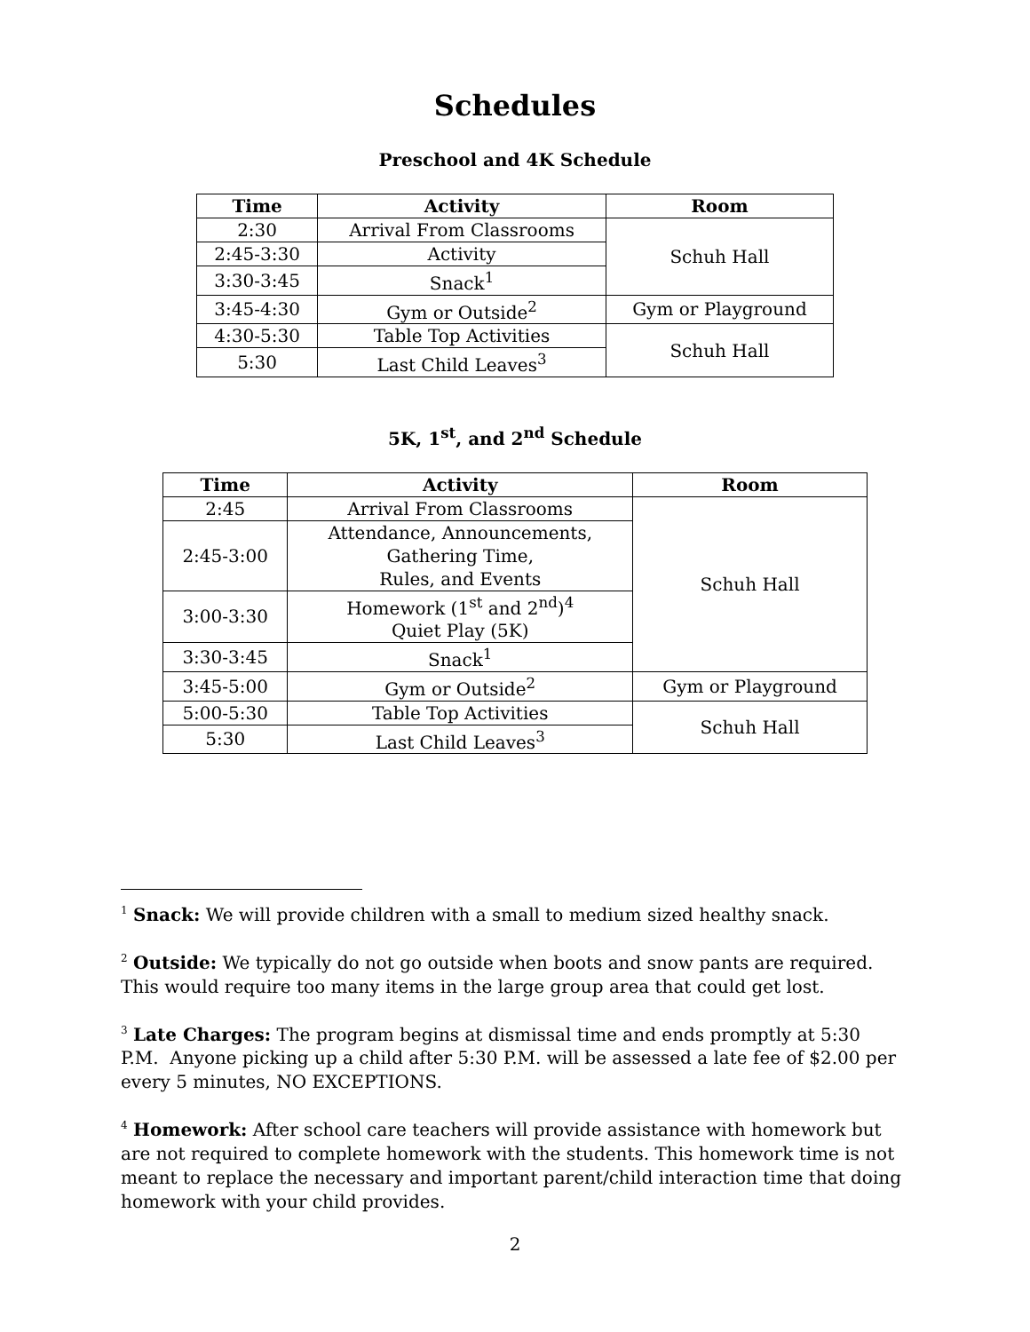Schedules
Preschool and 4K Schedule
| Time | Activity | Room |
| --- | --- | --- |
| 2:30 | Arrival From Classrooms | Schuh Hall |
| 2:45-3:30 | Activity | |
| 3:30-3:45 | Snack<sup>1</sup> | |
| 3:45-4:30 | Gym or Outside<sup>2</sup> | Gym or Playground |
| 4:30-5:30 | Table Top Activities | Schuh Hall |
| 5:30 | Last Child Leaves<sup>3</sup> | |
5K, 1<sup>st</sup>, and 2<sup>nd</sup> Schedule
| Time | Activity | Room |
| --- | --- | --- |
| 2:45 | Arrival From Classrooms | Schuh Hall |
| 2:45-3:00 | Attendance, Announcements, Gathering Time, Rules, and Events | |
| 3:00-3:30 | Homework (1<sup>st</sup> and 2<sup>nd</sup>)<sup>4</sup> Quiet Play (5K) | |
| 3:30-3:45 | Snack<sup>1</sup> | |
| 3:45-5:00 | Gym or Outside<sup>2</sup> | Gym or Playground |
| 5:00-5:30 | Table Top Activities | Schuh Hall |
| 5:30 | Last Child Leaves<sup>3</sup> | |
<sup>1</sup> Snack: We will provide children with a small to medium sized healthy snack.
<sup>2</sup> Outside: We typically do not go outside when boots and snow pants are required. This would require too many items in the large group area that could get lost.
<sup>3</sup> Late Charges: The program begins at dismissal time and ends promptly at 5:30 P.M. Anyone picking up a child after 5:30 P.M. will be assessed a late fee of $2.00 per every 5 minutes, NO EXCEPTIONS.
<sup>4</sup> Homework: After school care teachers will provide assistance with homework but are not required to complete homework with the students. This homework time is not meant to replace the necessary and important parent/child interaction time that doing homework with your child provides.
2